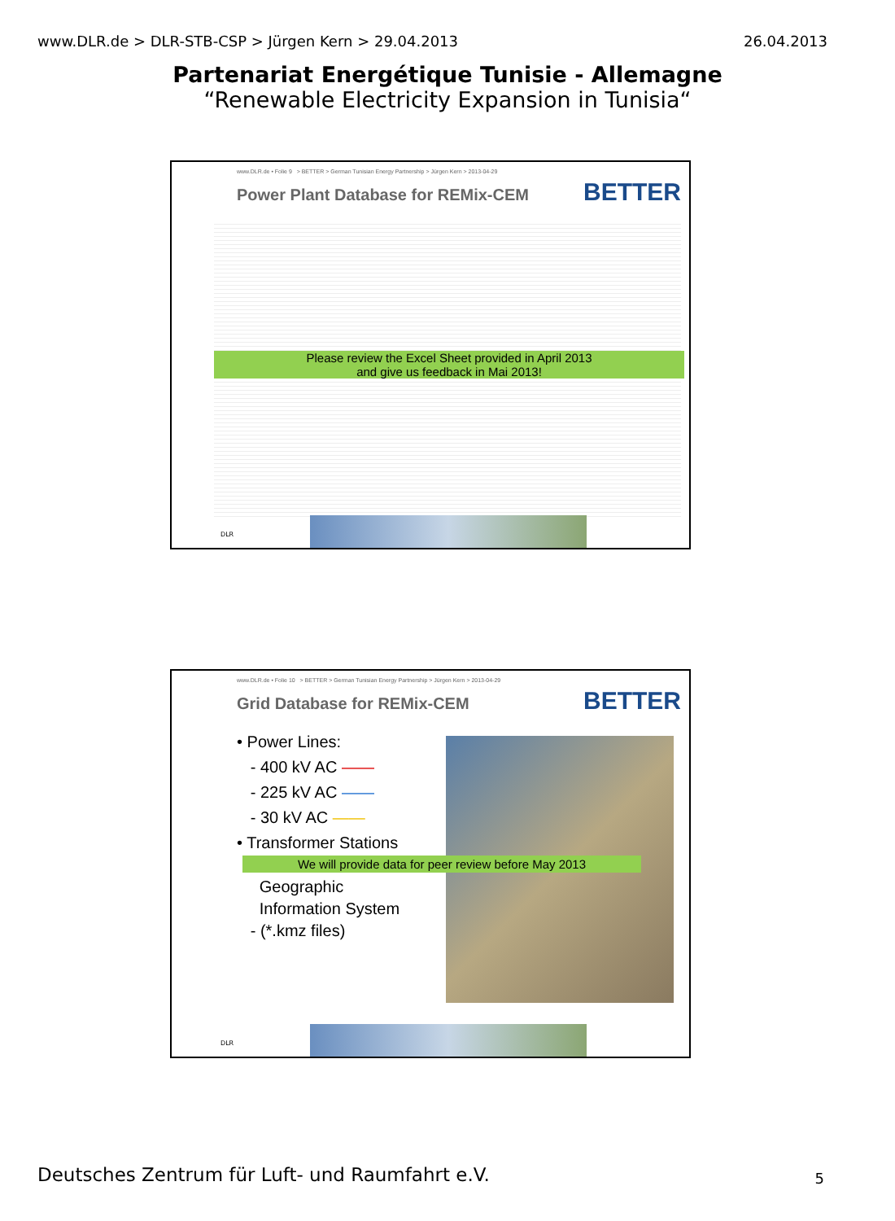www.DLR.de > DLR-STB-CSP > Jürgen Kern > 29.04.2013 26.04.2013
Partenariat Energétique Tunisie - Allemagne
“Renewable Electricity Expansion in Tunisia“
www.DLR.de • Folie 9 > BETTER > German Tunisian Energy Partnership > Jürgen Kern > 2013-04-29
BETTER
Power Plant Database for REMix-CEM
Please review the Excel Sheet provided in April 2013
and give us feedback in Mai 2013!
DLR
www.DLR.de • Folie 10 > BETTER > German Tunisian Energy Partnership > Jürgen Kern > 2013-04-29
BETTER
Grid Database for REMix-CEM
• Power Lines:
- 400 kV AC ——
- 225 kV AC ——
- 30 kV AC ——
• Transformer Stations
We will provide data for peer review before May 2013
Geographic
Information System
- (*.kmz files)
DLR
Deutsches Zentrum für Luft- und Raumfahrt e.V.
5